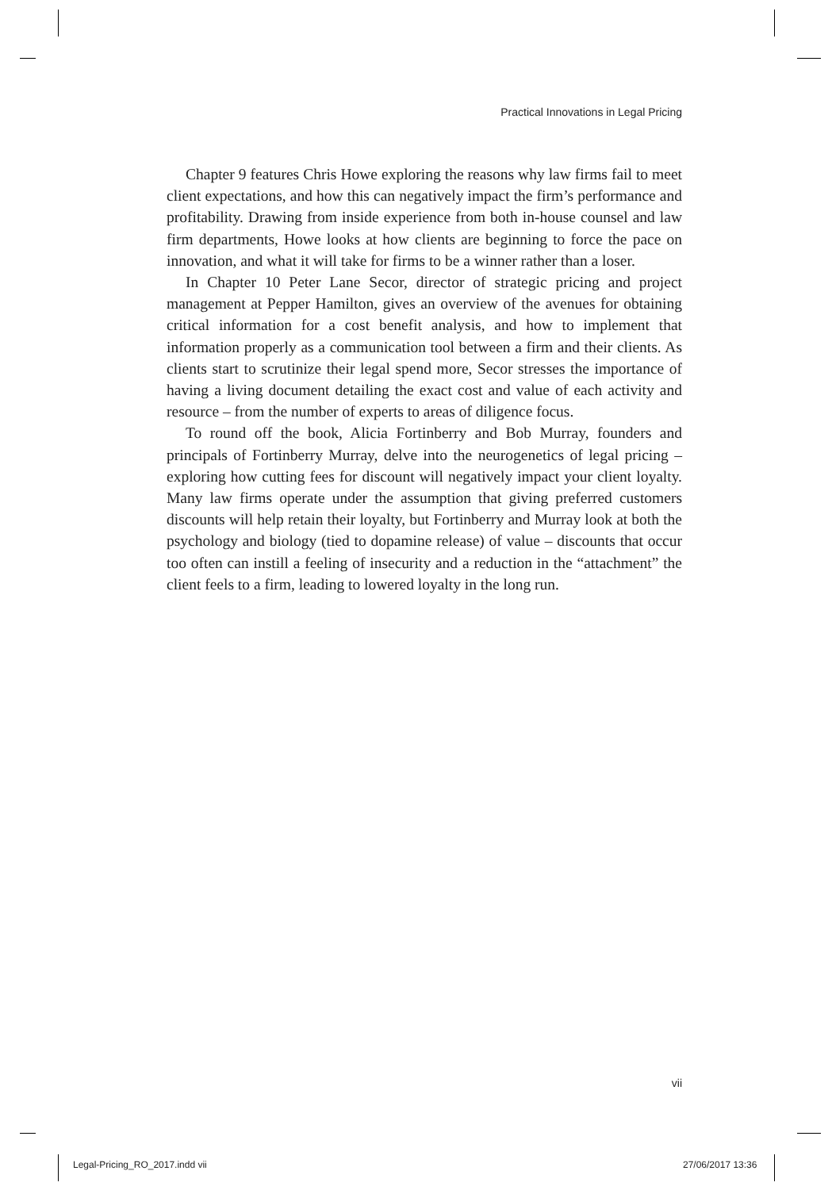Practical Innovations in Legal Pricing
Chapter 9 features Chris Howe exploring the reasons why law firms fail to meet client expectations, and how this can negatively impact the firm’s performance and profitability. Drawing from inside experience from both in-house counsel and law firm departments, Howe looks at how clients are beginning to force the pace on innovation, and what it will take for firms to be a winner rather than a loser.
In Chapter 10 Peter Lane Secor, director of strategic pricing and project management at Pepper Hamilton, gives an overview of the avenues for obtaining critical information for a cost benefit analysis, and how to implement that information properly as a communication tool between a firm and their clients. As clients start to scrutinize their legal spend more, Secor stresses the importance of having a living document detailing the exact cost and value of each activity and resource – from the number of experts to areas of diligence focus.
To round off the book, Alicia Fortinberry and Bob Murray, founders and principals of Fortinberry Murray, delve into the neurogenetics of legal pricing – exploring how cutting fees for discount will negatively impact your client loyalty. Many law firms operate under the assumption that giving preferred customers discounts will help retain their loyalty, but Fortinberry and Murray look at both the psychology and biology (tied to dopamine release) of value – discounts that occur too often can instill a feeling of insecurity and a reduction in the “attachment” the client feels to a firm, leading to lowered loyalty in the long run.
vii
Legal-Pricing_RO_2017.indd vii 27/06/2017 13:36